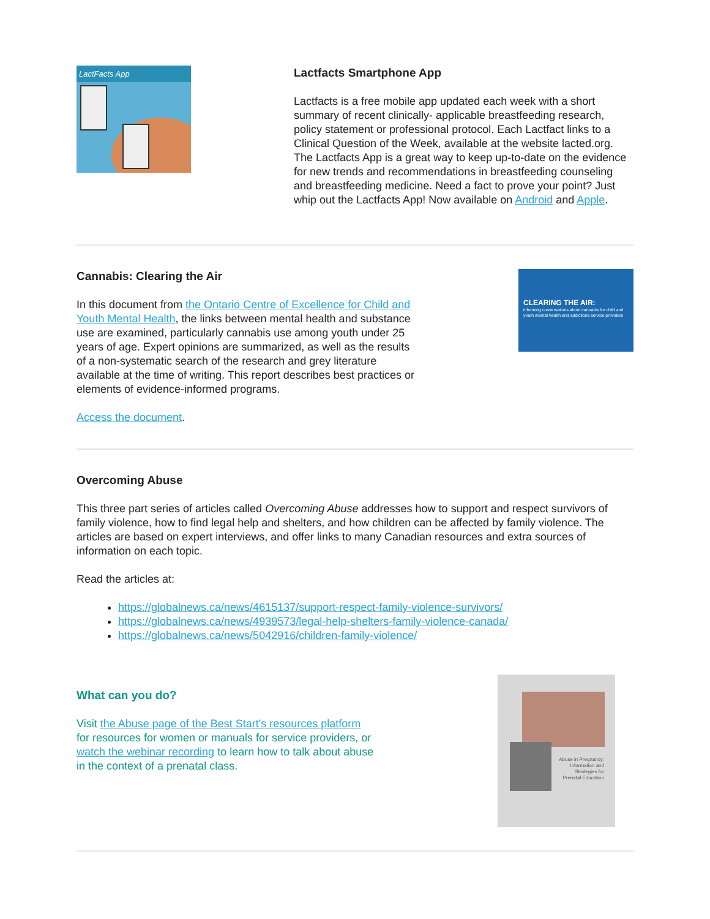LactFacts App
Lactfacts Smartphone App
Lactfacts is a free mobile app updated each week with a short summary of recent clinically- applicable breastfeeding research, policy statement or professional protocol. Each Lactfact links to a Clinical Question of the Week, available at the website lacted.org. The Lactfacts App is a great way to keep up-to-date on the evidence for new trends and recommendations in breastfeeding counseling and breastfeeding medicine. Need a fact to prove your point? Just whip out the Lactfacts App! Now available on Android and Apple.
Cannabis: Clearing the Air
In this document from the Ontario Centre of Excellence for Child and Youth Mental Health, the links between mental health and substance use are examined, particularly cannabis use among youth under 25 years of age. Expert opinions are summarized, as well as the results of a non-systematic search of the research and grey literature available at the time of writing. This report describes best practices or elements of evidence-informed programs.
Access the document.
CLEARING THE AIR:
informing conversations about cannabis for child and youth mental health and addictions service providers
Overcoming Abuse
This three part series of articles called Overcoming Abuse addresses how to support and respect survivors of family violence, how to find legal help and shelters, and how children can be affected by family violence. The articles are based on expert interviews, and offer links to many Canadian resources and extra sources of information on each topic.
Read the articles at:
https://globalnews.ca/news/4615137/support-respect-family-violence-survivors/
https://globalnews.ca/news/4939573/legal-help-shelters-family-violence-canada/
https://globalnews.ca/news/5042916/children-family-violence/
What can you do?
Visit the Abuse page of the Best Start's resources platform for resources for women or manuals for service providers, or watch the webinar recording to learn how to talk about abuse in the context of a prenatal class.
Abuse in Pregnancy:
Information and
Strategies for
Prenatal Education